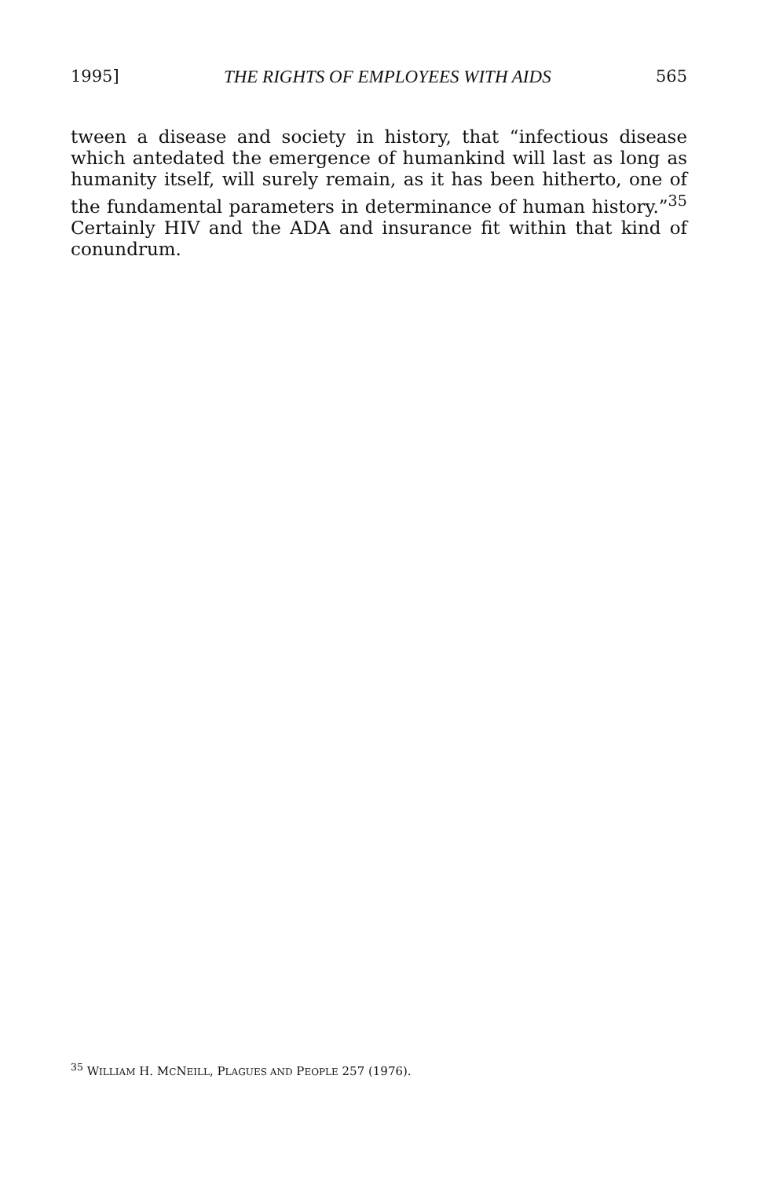1995] THE RIGHTS OF EMPLOYEES WITH AIDS 565
tween a disease and society in history, that “infectious disease which antedated the emergence of humankind will last as long as humanity itself, will surely remain, as it has been hitherto, one of the fundamental parameters in determinance of human history.”<sup>35</sup> Certainly HIV and the ADA and insurance fit within that kind of conundrum.
<sup>35</sup> WILLIAM H. MCNEILL, PLAGUES AND PEOPLE 257 (1976).